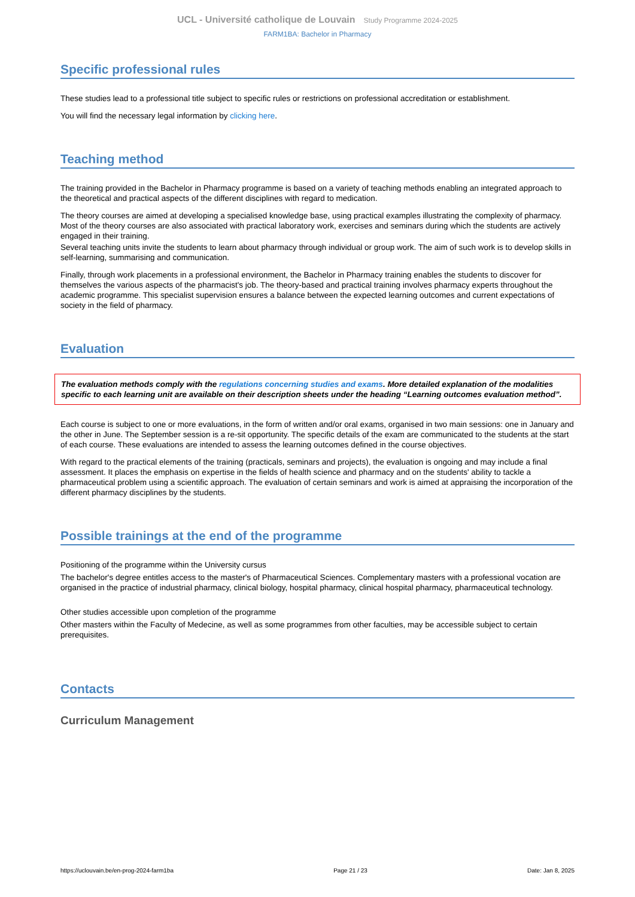UCL - Université catholique de Louvain Study Programme 2024-2025
FARM1BA: Bachelor in Pharmacy
Specific professional rules
These studies lead to a professional title subject to specific rules or restrictions on professional accreditation or establishment.
You will find the necessary legal information by clicking here.
Teaching method
The training provided in the Bachelor in Pharmacy programme is based on a variety of teaching methods enabling an integrated approach to the theoretical and practical aspects of the different disciplines with regard to medication.
The theory courses are aimed at developing a specialised knowledge base, using practical examples illustrating the complexity of pharmacy. Most of the theory courses are also associated with practical laboratory work, exercises and seminars during which the students are actively engaged in their training.
Several teaching units invite the students to learn about pharmacy through individual or group work. The aim of such work is to develop skills in self-learning, summarising and communication.
Finally, through work placements in a professional environment, the Bachelor in Pharmacy training enables the students to discover for themselves the various aspects of the pharmacist's job. The theory-based and practical training involves pharmacy experts throughout the academic programme. This specialist supervision ensures a balance between the expected learning outcomes and current expectations of society in the field of pharmacy.
Evaluation
The evaluation methods comply with the regulations concerning studies and exams. More detailed explanation of the modalities specific to each learning unit are available on their description sheets under the heading “Learning outcomes evaluation method”.
Each course is subject to one or more evaluations, in the form of written and/or oral exams, organised in two main sessions: one in January and the other in June. The September session is a re-sit opportunity. The specific details of the exam are communicated to the students at the start of each course. These evaluations are intended to assess the learning outcomes defined in the course objectives.
With regard to the practical elements of the training (practicals, seminars and projects), the evaluation is ongoing and may include a final assessment. It places the emphasis on expertise in the fields of health science and pharmacy and on the students' ability to tackle a pharmaceutical problem using a scientific approach. The evaluation of certain seminars and work is aimed at appraising the incorporation of the different pharmacy disciplines by the students.
Possible trainings at the end of the programme
Positioning of the programme within the University cursus
The bachelor's degree entitles access to the master's of Pharmaceutical Sciences. Complementary masters with a professional vocation are organised in the practice of industrial pharmacy, clinical biology, hospital pharmacy, clinical hospital pharmacy, pharmaceutical technology.
Other studies accessible upon completion of the programme
Other masters within the Faculty of Medecine, as well as some programmes from other faculties, may be accessible subject to certain prerequisites.
Contacts
Curriculum Management
https://uclouvain.be/en-prog-2024-farm1ba Page 21 / 23 Date: Jan 8, 2025